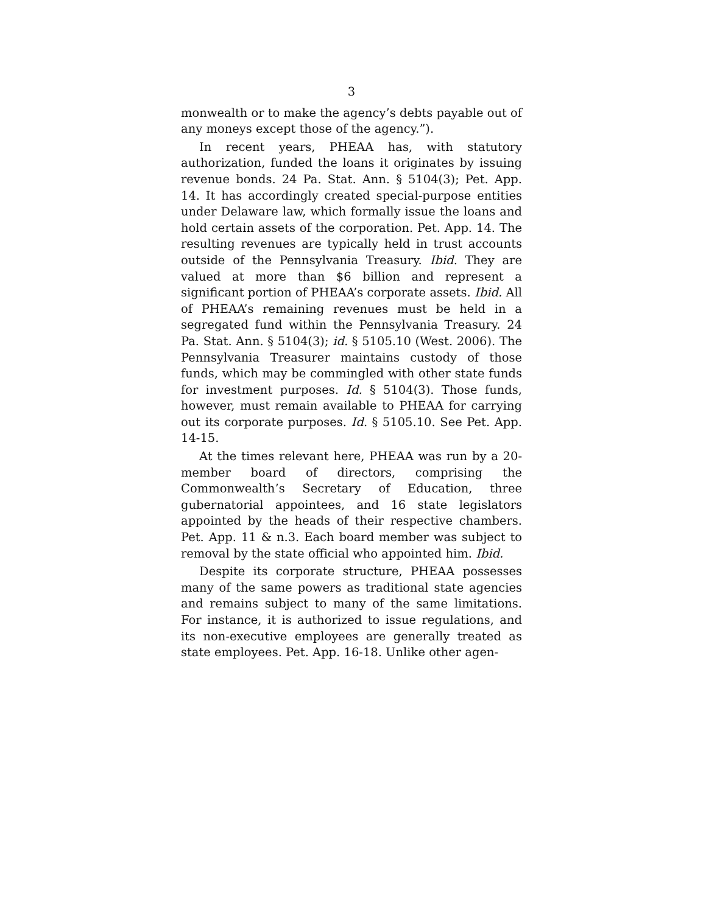3
monwealth or to make the agency’s debts payable out of any moneys except those of the agency.”).
In recent years, PHEAA has, with statutory authorization, funded the loans it originates by issuing revenue bonds. 24 Pa. Stat. Ann. § 5104(3); Pet. App. 14. It has accordingly created special-purpose entities under Delaware law, which formally issue the loans and hold certain assets of the corporation. Pet. App. 14. The resulting revenues are typically held in trust accounts outside of the Pennsylvania Treasury. Ibid. They are valued at more than $6 billion and represent a significant portion of PHEAA’s corporate assets. Ibid. All of PHEAA’s remaining revenues must be held in a segregated fund within the Pennsylvania Treasury. 24 Pa. Stat. Ann. § 5104(3); id. § 5105.10 (West. 2006). The Pennsylvania Treasurer maintains custody of those funds, which may be commingled with other state funds for investment purposes. Id. § 5104(3). Those funds, however, must remain available to PHEAA for carrying out its corporate purposes. Id. § 5105.10. See Pet. App. 14-15.
At the times relevant here, PHEAA was run by a 20-member board of directors, comprising the Commonwealth’s Secretary of Education, three gubernatorial appointees, and 16 state legislators appointed by the heads of their respective chambers. Pet. App. 11 & n.3. Each board member was subject to removal by the state official who appointed him. Ibid.
Despite its corporate structure, PHEAA possesses many of the same powers as traditional state agencies and remains subject to many of the same limitations. For instance, it is authorized to issue regulations, and its non-executive employees are generally treated as state employees. Pet. App. 16-18. Unlike other agen-